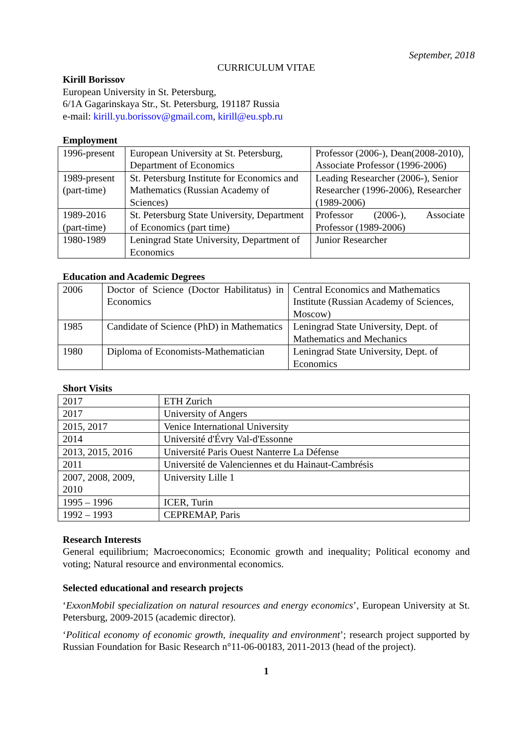September, 2018
CURRICULUM VITAE
Kirill Borissov
European University in St. Petersburg,
6/1A Gagarinskaya Str., St. Petersburg, 191187 Russia
e-mail: kirill.yu.borissov@gmail.com, kirill@eu.spb.ru
Employment
| 1996-present | European University at St. Petersburg, Department of Economics | Professor (2006-), Dean(2008-2010), Associate Professor (1996-2006) |
| 1989-present (part-time) | St. Petersburg Institute for Economics and Mathematics (Russian Academy of Sciences) | Leading Researcher (2006-), Senior Researcher (1996-2006), Researcher (1989-2006) |
| 1989-2016 (part-time) | St. Petersburg State University, Department of Economics (part time) | Professor (2006-), Associate Professor (1989-2006) |
| 1980-1989 | Leningrad State University, Department of Economics | Junior Researcher |
Education and Academic Degrees
| 2006 | Doctor of Science (Doctor Habilitatus) in Economics | Central Economics and Mathematics Institute (Russian Academy of Sciences, Moscow) |
| 1985 | Candidate of Science (PhD) in Mathematics | Leningrad State University, Dept. of Mathematics and Mechanics |
| 1980 | Diploma of Economists-Mathematician | Leningrad State University, Dept. of Economics |
Short Visits
| 2017 | ETH Zurich |
| 2017 | University of Angers |
| 2015, 2017 | Venice International University |
| 2014 | Université d'Évry Val-d'Essonne |
| 2013, 2015, 2016 | Université Paris Ouest Nanterre La Défense |
| 2011 | Université de Valenciennes et du Hainaut-Cambrésis |
| 2007, 2008, 2009, 2010 | University Lille 1 |
| 1995 – 1996 | ICER, Turin |
| 1992 – 1993 | CEPREMAP, Paris |
Research Interests
General equilibrium; Macroeconomics; Economic growth and inequality; Political economy and voting; Natural resource and environmental economics.
Selected educational and research projects
‘ExxonMobil specialization on natural resources and energy economics’, European University at St. Petersburg, 2009-2015 (academic director).
‘Political economy of economic growth, inequality and environment’; research project supported by Russian Foundation for Basic Research n°11-06-00183, 2011-2013 (head of the project).
1